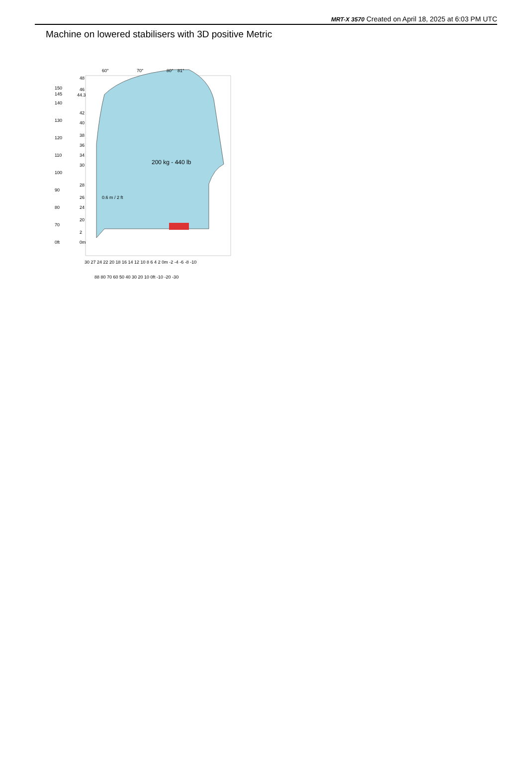MRT-X 3570 Created on April 18, 2025 at 6:03 PM UTC
Machine on lowered stabilisers with 3D positive Metric
200 kg - 440 lb
60°
70°
80°
81°
48
46
44.3
42
40
38
36
34
30
28
26
24
20
2
0m
150
145
140
130
120
110
100
90
80
70
0ft
0.6 m / 2 ft
30 27 24 22 20 18 16 14 12 10 8 6 4 2 0m -2 -4 -6 -8 -10
88 80 70 60 50 40 30 20 10 0ft -10 -20 -30